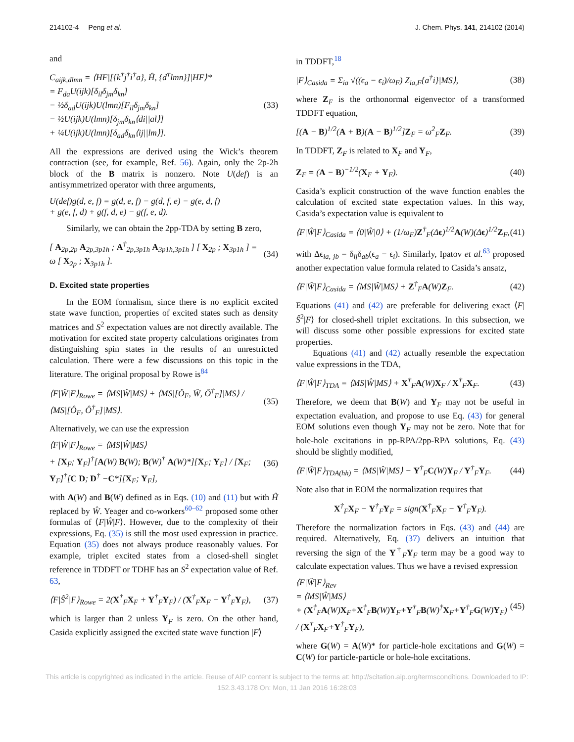214102-4 Peng et al. J. Chem. Phys. 141, 214102 (2014)
and
C<sub>aijk,dlmn</sub> = ⟨HF|[{k<sup>†</sup>j<sup>†</sup>i<sup>†</sup>a}, Ĥ, {d<sup>†</sup>lmn}]|HF⟩*
= F<sub>da</sub>U(ijk)[δ<sub>il</sub>δ<sub>jm</sub>δ<sub>kn</sub>]
− ½δ<sub>ad</sub>U(ijk)U(lmn)[F<sub>il</sub>δ<sub>jm</sub>δ<sub>kn</sub>]
− ½U(ijk)U(lmn)[δ<sub>jm</sub>δ<sub>kn</sub>⟨di||al⟩]
+ ¼U(ijk)U(lmn)[δ<sub>ad</sub>δ<sub>kn</sub>⟨ij||lm⟩].
(33)
All the expressions are derived using the Wick’s theorem contraction (see, for example, Ref. 56). Again, only the 2p-2h block of the B matrix is nonzero. Note U(def) is an antisymmetrized operator with three arguments,
U(def)g(d, e, f) = g(d, e, f) − g(d, f, e) − g(e, d, f)
+ g(e, f, d) + g(f, d, e) − g(f, e, d).
Similarly, we can obtain the 2pp-TDA by setting B zero,
[ A<sub>2p,2p</sub> A<sub>2p,3p1h</sub> ; A<sup>†</sup><sub>2p,3p1h</sub> A<sub>3p1h,3p1h</sub> ] [ X<sub>2p</sub> ; X<sub>3p1h</sub> ] = ω [ X<sub>2p</sub> ; X<sub>3p1h</sub> ].
(34)
D. Excited state properties
In the EOM formalism, since there is no explicit excited state wave function, properties of excited states such as density matrices and S<sup>2</sup> expectation values are not directly available. The motivation for excited state property calculations originates from distinguishing spin states in the results of an unrestricted calculation. There were a few discussions on this topic in the literature. The original proposal by Rowe is<sup>84</sup>
⟨F|Ŵ|F⟩<sub>Rowe</sub> = ⟨MS|Ŵ|MS⟩ + ⟨MS|[Ô<sub>F</sub>, Ŵ, Ô<sup>†</sup><sub>F</sub>]|MS⟩ / ⟨MS|[Ô<sub>F</sub>, Ô<sup>†</sup><sub>F</sub>]|MS⟩.
(35)
Alternatively, we can use the expression
⟨F|Ŵ|F⟩<sub>Rowe</sub> = ⟨MS|Ŵ|MS⟩
+ [X<sub>F</sub>; Y<sub>F</sub>]<sup>†</sup>[A(W) B(W); B(W)<sup>†</sup> A(W)*][X<sub>F</sub>; Y<sub>F</sub>] / [X<sub>F</sub>; Y<sub>F</sub>]<sup>†</sup>[C D; D<sup>†</sup> −C*][X<sub>F</sub>; Y<sub>F</sub>],
(36)
with A(W) and B(W) defined as in Eqs. (10) and (11) but with Ĥ replaced by Ŵ. Yeager and co-workers<sup>60–62</sup> proposed some other formulas of ⟨F|Ŵ|F⟩. However, due to the complexity of their expressions, Eq. (35) is still the most used expression in practice. Equation (35) does not always produce reasonably values. For example, triplet excited states from a closed-shell singlet reference in TDDFT or TDHF has an S<sup>2</sup> expectation value of Ref. 63,
⟨F|Ŝ<sup>2</sup>|F⟩<sub>Rowe</sub> = 2(X<sup>†</sup><sub>F</sub>X<sub>F</sub> + Y<sup>†</sup><sub>F</sub>Y<sub>F</sub>) / (X<sup>†</sup><sub>F</sub>X<sub>F</sub> − Y<sup>†</sup><sub>F</sub>Y<sub>F</sub>),
(37)
which is larger than 2 unless Y<sub>F</sub> is zero. On the other hand, Casida explicitly assigned the excited state wave function |F⟩
in TDDFT,<sup>18</sup>
|F⟩<sub>Casida</sub> = Σ<sub>ia</sub> √((ϵ<sub>a</sub> − ϵ<sub>i</sub>)/ω<sub>F</sub>) Z<sub>ia,F</sub>{a<sup>†</sup>i}|MS⟩,
(38)
where Z<sub>F</sub> is the orthonormal eigenvector of a transformed TDDFT equation,
[(A − B)<sup>1/2</sup>(A + B)(A − B)<sup>1/2</sup>]Z<sub>F</sub> = ω<sup>2</sup><sub>F</sub>Z<sub>F</sub>.
(39)
In TDDFT, Z<sub>F</sub> is related to X<sub>F</sub> and Y<sub>F</sub>,
Z<sub>F</sub> = (A − B)<sup>−1/2</sup>(X<sub>F</sub> + Y<sub>F</sub>). (40)
Casida’s explicit construction of the wave function enables the calculation of excited state expectation values. In this way, Casida’s expectation value is equivalent to
⟨F|Ŵ|F⟩<sub>Casida</sub> = ⟨0|Ŵ|0⟩ + (1/ω<sub>F</sub>)Z<sup>†</sup><sub>F</sub>(Δϵ)<sup>1/2</sup>A(W)(Δϵ)<sup>1/2</sup>Z<sub>F</sub>,
(41)
with Δϵ<sub>ia, jb</sub> = δ<sub>ij</sub>δ<sub>ab</sub>(ϵ<sub>a</sub> − ϵ<sub>i</sub>). Similarly, Ipatov et al.<sup>63</sup> proposed another expectation value formula related to Casida’s ansatz,
⟨F|Ŵ|F⟩<sub>Casida</sub> = ⟨MS|Ŵ|MS⟩ + Z<sup>†</sup><sub>F</sub>A(W)Z<sub>F</sub>.
(42)
Equations (41) and (42) are preferable for delivering exact ⟨F|Ŝ<sup>2</sup>|F⟩ for closed-shell triplet excitations. In this subsection, we will discuss some other possible expressions for excited state properties.
Equations (41) and (42) actually resemble the expectation value expressions in the TDA,
⟨F|Ŵ|F⟩<sub>TDA</sub> = ⟨MS|Ŵ|MS⟩ + X<sup>†</sup><sub>F</sub>A(W)X<sub>F</sub> / X<sup>†</sup><sub>F</sub>X<sub>F</sub>.
(43)
Therefore, we deem that B(W) and Y<sub>F</sub> may not be useful in expectation evaluation, and propose to use Eq. (43) for general EOM solutions even though Y<sub>F</sub> may not be zero. Note that for hole-hole excitations in pp-RPA/2pp-RPA solutions, Eq. (43) should be slightly modified,
⟨F|Ŵ|F⟩<sub>TDA(hh)</sub> = ⟨MS|Ŵ|MS⟩ − Y<sup>†</sup><sub>F</sub>C(W)Y<sub>F</sub> / Y<sup>†</sup><sub>F</sub>Y<sub>F</sub>.
(44)
Note also that in EOM the normalization requires that
X<sup>†</sup><sub>F</sub>X<sub>F</sub> − Y<sup>†</sup><sub>F</sub>Y<sub>F</sub> = sign(X<sup>†</sup><sub>F</sub>X<sub>F</sub> − Y<sup>†</sup><sub>F</sub>Y<sub>F</sub>).
Therefore the normalization factors in Eqs. (43) and (44) are required. Alternatively, Eq. (37) delivers an intuition that reversing the sign of the Y<sup>†</sup><sub>F</sub>Y<sub>F</sub> term may be a good way to calculate expectation values. Thus we have a revised expression
⟨F|Ŵ|F⟩<sub>Rev</sub>
= ⟨MS|Ŵ|MS⟩
+ (X<sup>†</sup><sub>F</sub>A(W)X<sub>F</sub>+X<sup>†</sup><sub>F</sub>B(W)Y<sub>F</sub>+Y<sup>†</sup><sub>F</sub>B(W)<sup>†</sup>X<sub>F</sub>+Y<sup>†</sup><sub>F</sub>G(W)Y<sub>F</sub>) / (X<sup>†</sup><sub>F</sub>X<sub>F</sub>+Y<sup>†</sup><sub>F</sub>Y<sub>F</sub>),
(45)
where G(W) = A(W)* for particle-hole excitations and G(W) = C(W) for particle-particle or hole-hole excitations.
This article is copyrighted as indicated in the article. Reuse of AIP content is subject to the terms at: http://scitation.aip.org/termsconditions. Downloaded to IP:
152.3.43.178 On: Mon, 11 Jan 2016 16:28:03